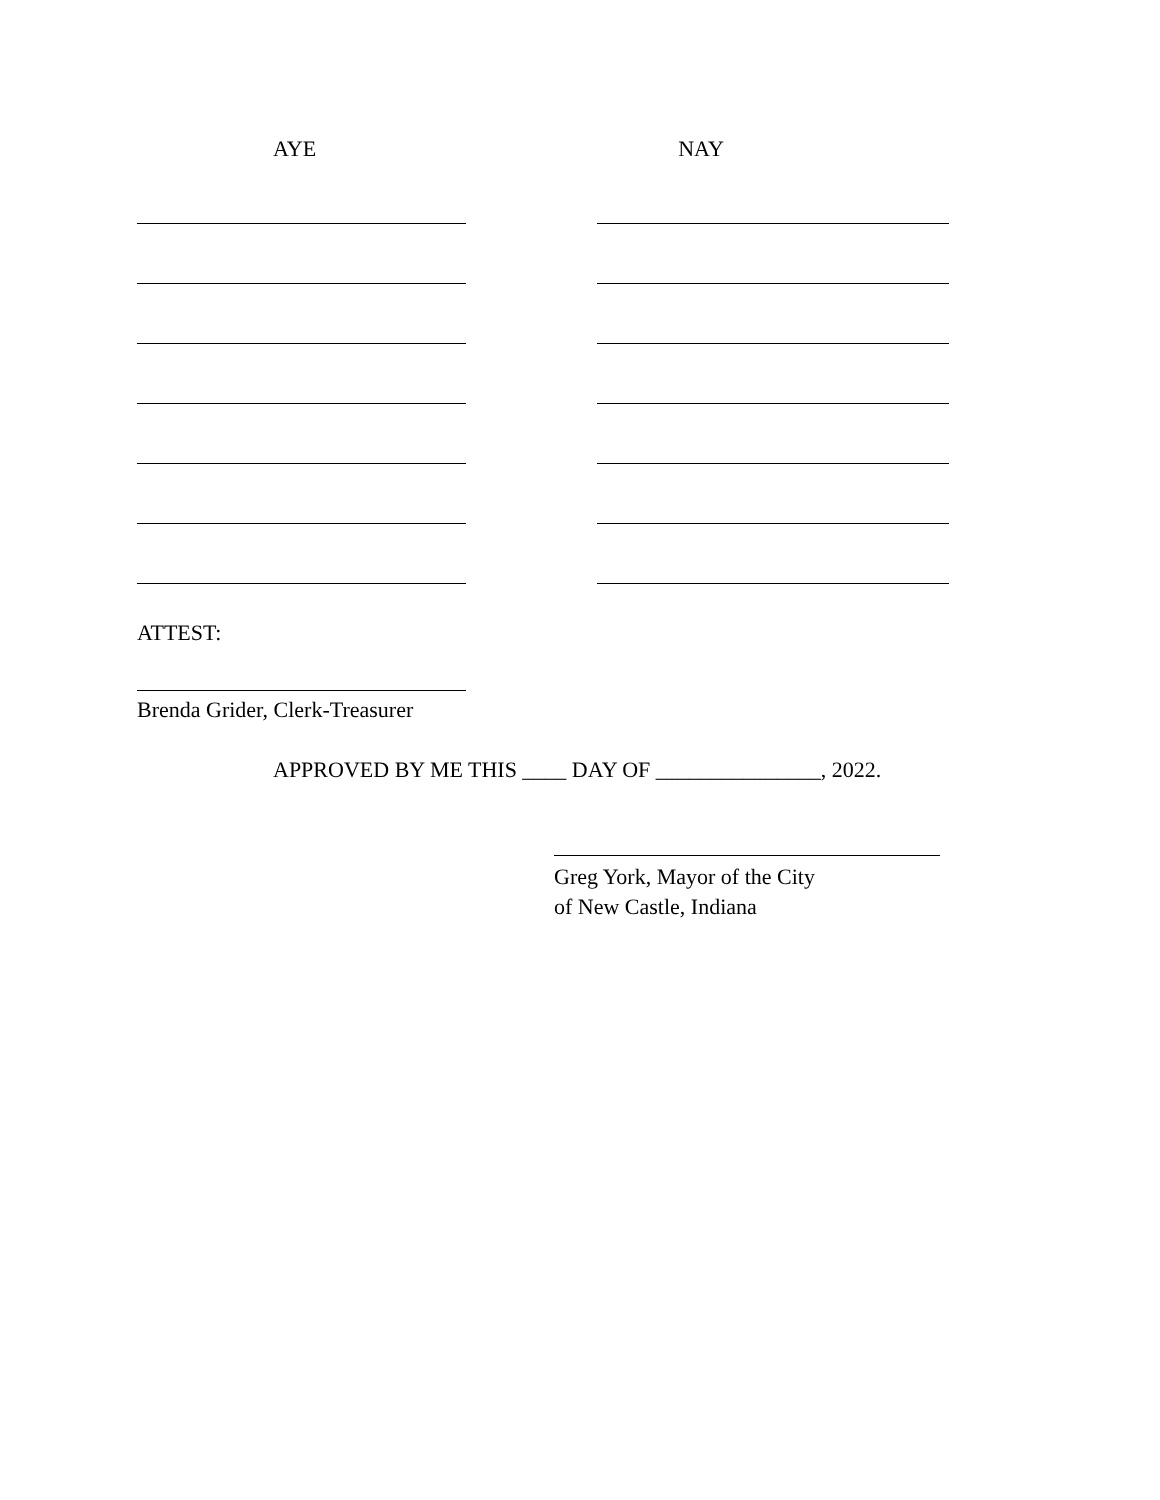AYE NAY
ATTEST:
Brenda Grider, Clerk-Treasurer
APPROVED BY ME THIS ____ DAY OF _______________, 2022.
Greg York, Mayor of the City
of New Castle, Indiana